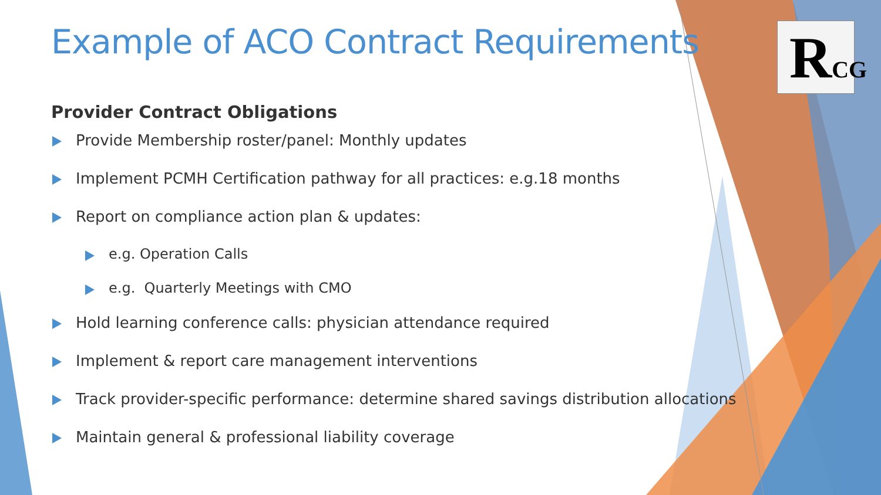RCG
Example of ACO Contract Requirements
Provider Contract Obligations
Provide Membership roster/panel: Monthly updates
Implement PCMH Certification pathway for all practices: e.g.18 months
Report on compliance action plan & updates:
e.g. Operation Calls
e.g. Quarterly Meetings with CMO
Hold learning conference calls: physician attendance required
Implement & report care management interventions
Track provider-specific performance: determine shared savings distribution allocations
Maintain general & professional liability coverage